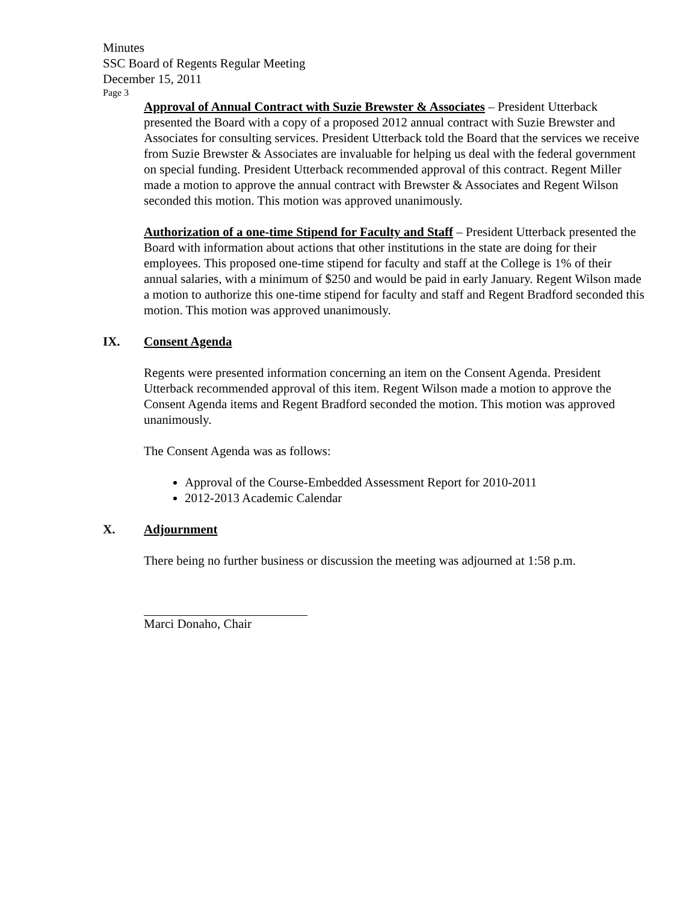Minutes
SSC Board of Regents Regular Meeting
December 15, 2011
Page 3
Approval of Annual Contract with Suzie Brewster & Associates – President Utterback presented the Board with a copy of a proposed 2012 annual contract with Suzie Brewster and Associates for consulting services. President Utterback told the Board that the services we receive from Suzie Brewster & Associates are invaluable for helping us deal with the federal government on special funding. President Utterback recommended approval of this contract. Regent Miller made a motion to approve the annual contract with Brewster & Associates and Regent Wilson seconded this motion. This motion was approved unanimously.
Authorization of a one-time Stipend for Faculty and Staff – President Utterback presented the Board with information about actions that other institutions in the state are doing for their employees. This proposed one-time stipend for faculty and staff at the College is 1% of their annual salaries, with a minimum of $250 and would be paid in early January. Regent Wilson made a motion to authorize this one-time stipend for faculty and staff and Regent Bradford seconded this motion. This motion was approved unanimously.
IX. Consent Agenda
Regents were presented information concerning an item on the Consent Agenda. President Utterback recommended approval of this item. Regent Wilson made a motion to approve the Consent Agenda items and Regent Bradford seconded the motion. This motion was approved unanimously.
The Consent Agenda was as follows:
Approval of the Course-Embedded Assessment Report for 2010-2011
2012-2013 Academic Calendar
X. Adjournment
There being no further business or discussion the meeting was adjourned at 1:58 p.m.
Marci Donaho, Chair